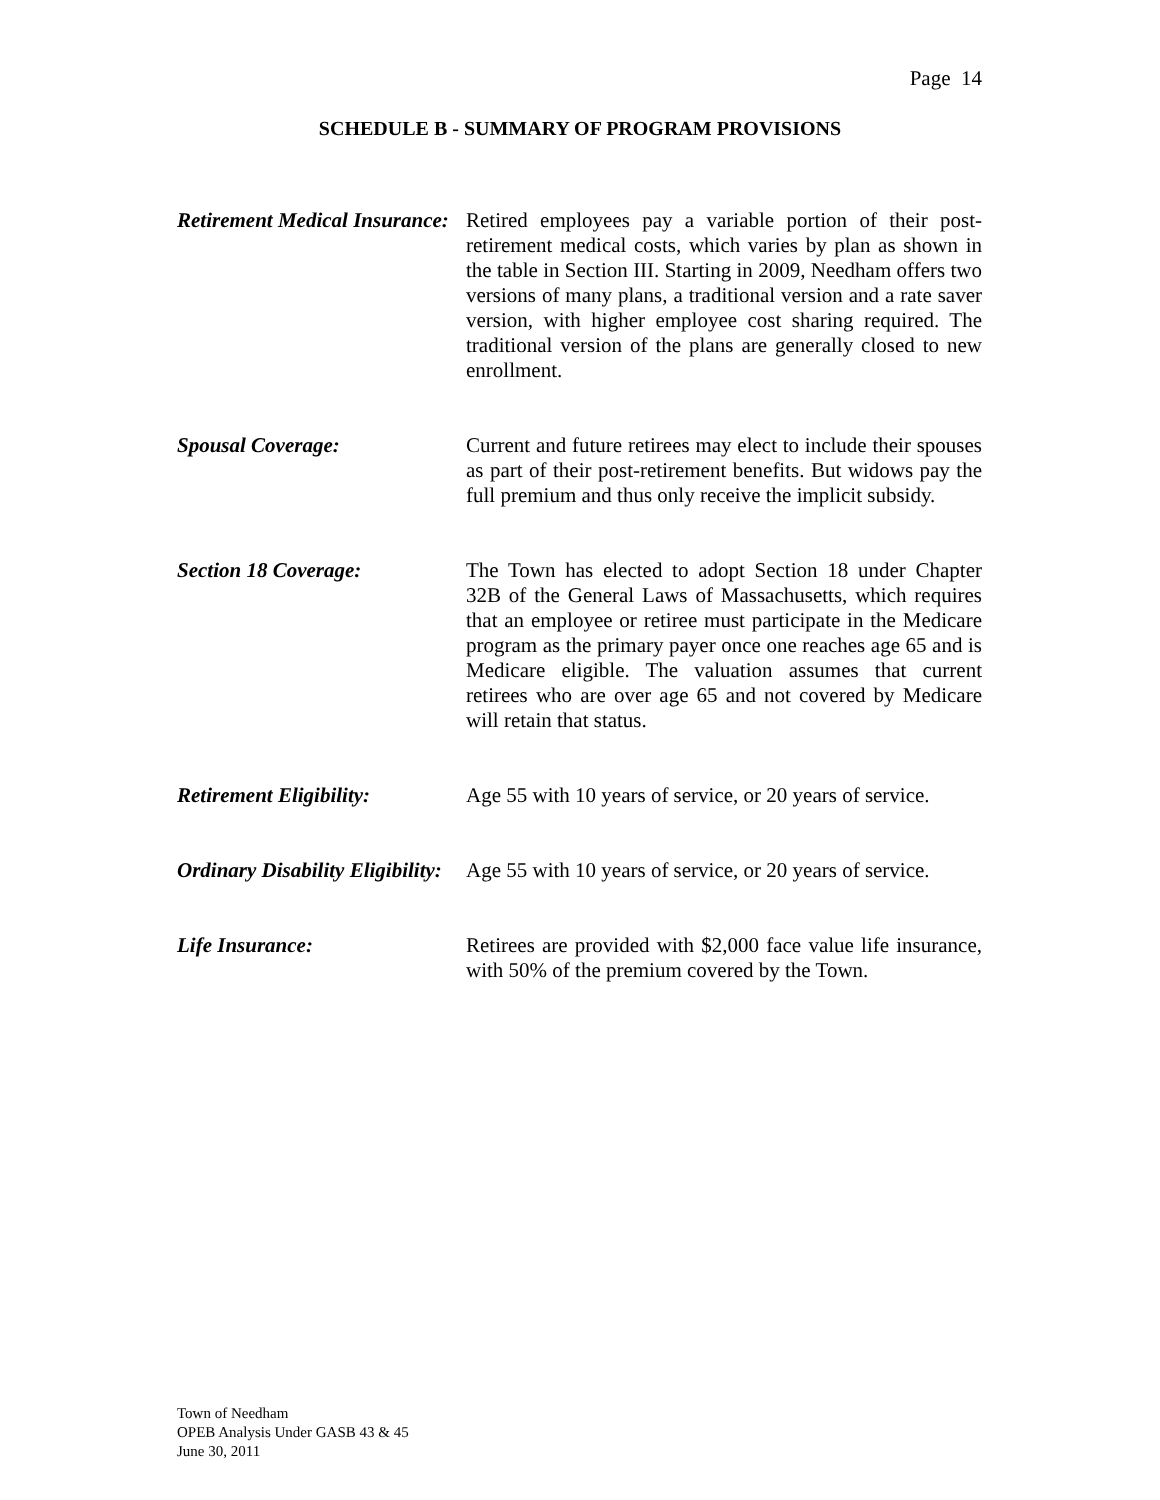Page 14
SCHEDULE B - SUMMARY OF PROGRAM PROVISIONS
Retirement Medical Insurance:
Retired employees pay a variable portion of their post-retirement medical costs, which varies by plan as shown in the table in Section III. Starting in 2009, Needham offers two versions of many plans, a traditional version and a rate saver version, with higher employee cost sharing required. The traditional version of the plans are generally closed to new enrollment.
Spousal Coverage: Current and future retirees may elect to include their spouses as part of their post-retirement benefits. But widows pay the full premium and thus only receive the implicit subsidy.
Section 18 Coverage: The Town has elected to adopt Section 18 under Chapter 32B of the General Laws of Massachusetts, which requires that an employee or retiree must participate in the Medicare program as the primary payer once one reaches age 65 and is Medicare eligible. The valuation assumes that current retirees who are over age 65 and not covered by Medicare will retain that status.
Retirement Eligibility:
Age 55 with 10 years of service, or 20 years of service.
Ordinary Disability Eligibility:
Age 55 with 10 years of service, or 20 years of service.
Life Insurance: Retirees are provided with $2,000 face value life insurance, with 50% of the premium covered by the Town.
Town of Needham
OPEB Analysis Under GASB 43 & 45
June 30, 2011